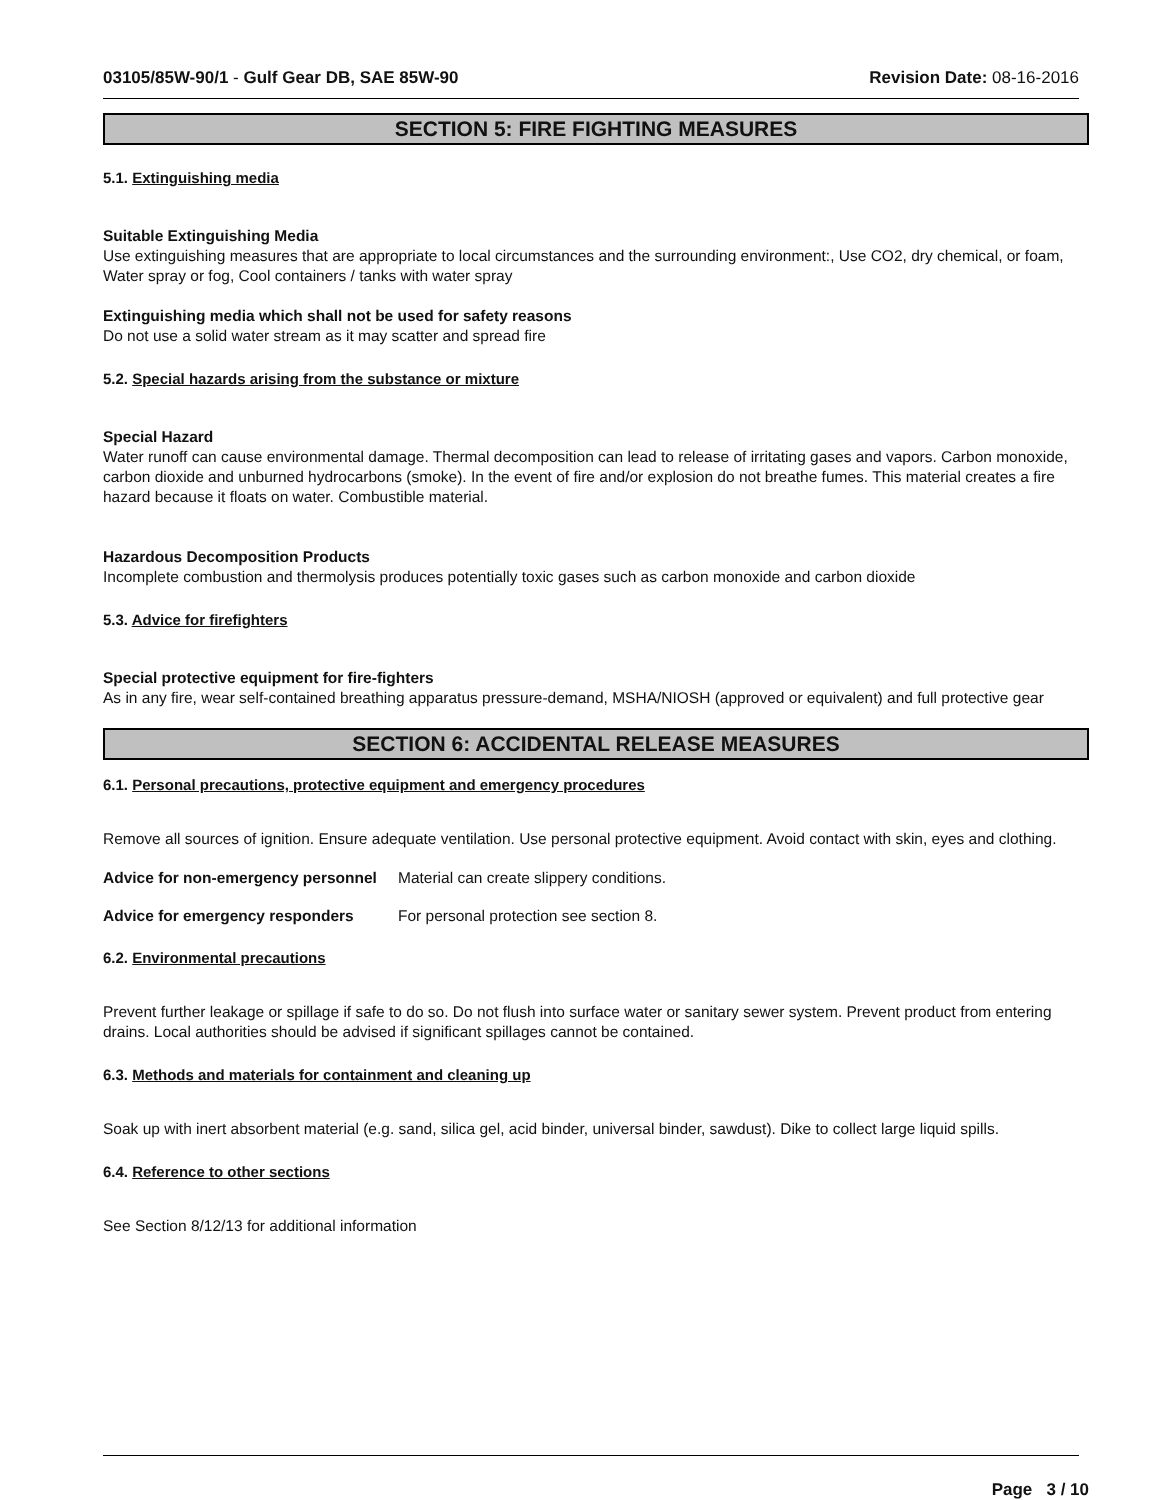03105/85W-90/1 - Gulf Gear DB, SAE 85W-90 Revision Date: 08-16-2016
SECTION 5: FIRE FIGHTING MEASURES
5.1. Extinguishing media
Suitable Extinguishing Media
Use extinguishing measures that are appropriate to local circumstances and the surrounding environment:, Use CO2, dry chemical, or foam, Water spray or fog, Cool containers / tanks with water spray
Extinguishing media which shall not be used for safety reasons
Do not use a solid water stream as it may scatter and spread fire
5.2. Special hazards arising from the substance or mixture
Special Hazard
Water runoff can cause environmental damage. Thermal decomposition can lead to release of irritating gases and vapors. Carbon monoxide, carbon dioxide and unburned hydrocarbons (smoke). In the event of fire and/or explosion do not breathe fumes. This material creates a fire hazard because it floats on water. Combustible material.
Hazardous Decomposition Products
Incomplete combustion and thermolysis produces potentially toxic gases such as carbon monoxide and carbon dioxide
5.3. Advice for firefighters
Special protective equipment for fire-fighters
As in any fire, wear self-contained breathing apparatus pressure-demand, MSHA/NIOSH (approved or equivalent) and full protective gear
SECTION 6: ACCIDENTAL RELEASE MEASURES
6.1. Personal precautions, protective equipment and emergency procedures
Remove all sources of ignition. Ensure adequate ventilation. Use personal protective equipment. Avoid contact with skin, eyes and clothing.
Advice for non-emergency personnel
Material can create slippery conditions.
Advice for emergency responders For personal protection see section 8.
6.2. Environmental precautions
Prevent further leakage or spillage if safe to do so. Do not flush into surface water or sanitary sewer system. Prevent product from entering drains. Local authorities should be advised if significant spillages cannot be contained.
6.3. Methods and materials for containment and cleaning up
Soak up with inert absorbent material (e.g. sand, silica gel, acid binder, universal binder, sawdust). Dike to collect large liquid spills.
6.4. Reference to other sections
See Section 8/12/13 for additional information
Page 3 / 10